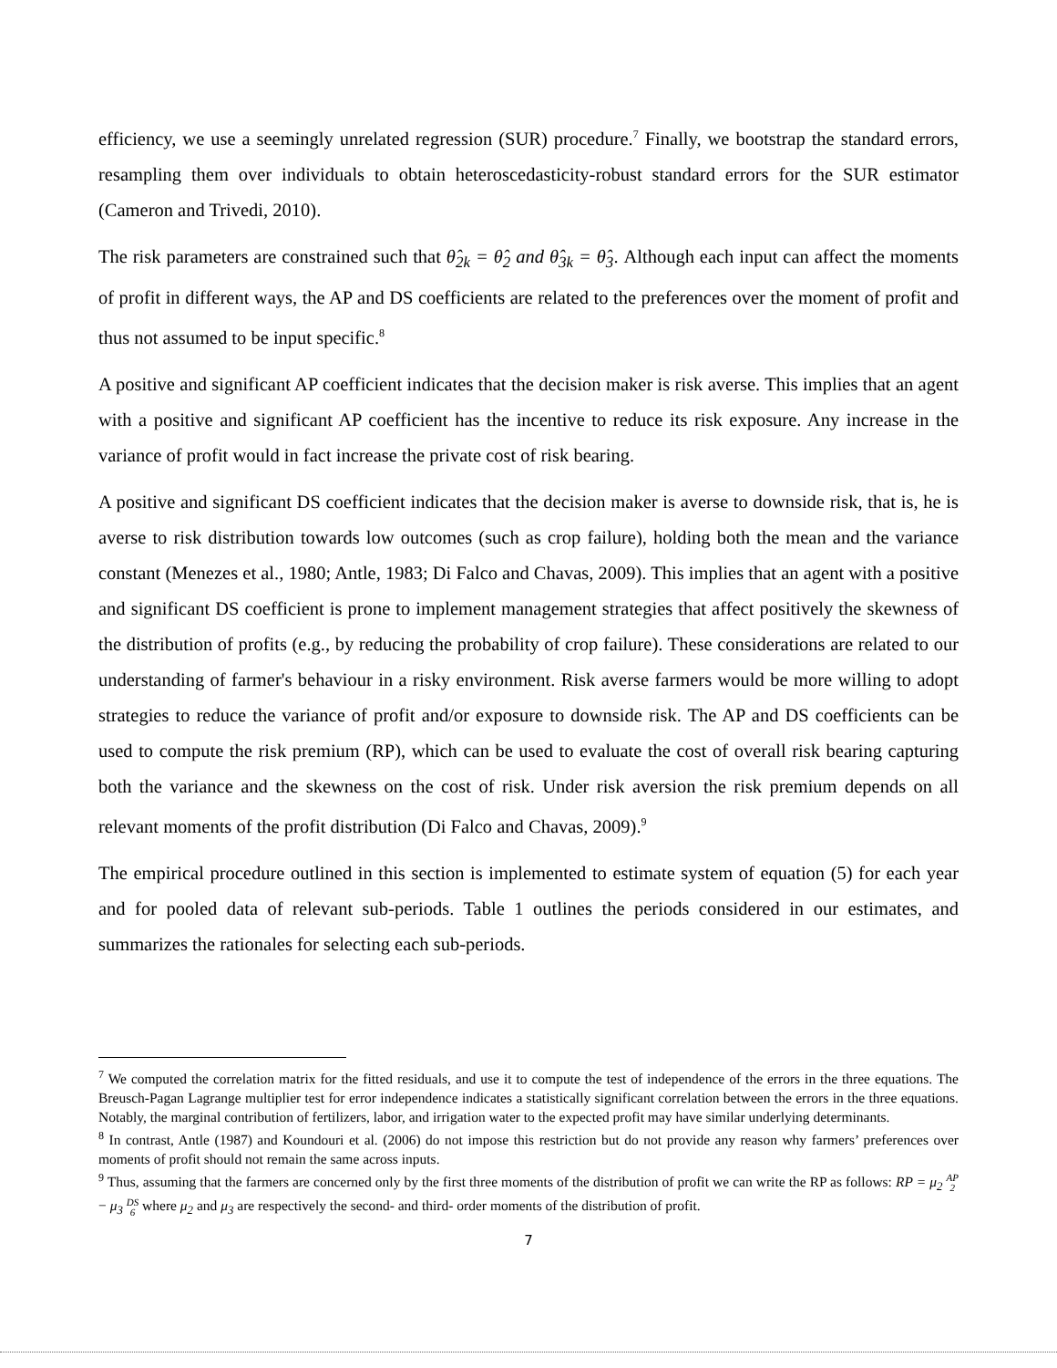efficiency, we use a seemingly unrelated regression (SUR) procedure.<sup>7</sup> Finally, we bootstrap the standard errors, resampling them over individuals to obtain heteroscedasticity-robust standard errors for the SUR estimator (Cameron and Trivedi, 2010).
The risk parameters are constrained such that θ̂<sub>2k</sub> = θ̂<sub>2</sub> and θ̂<sub>3k</sub> = θ̂<sub>3</sub>. Although each input can affect the moments of profit in different ways, the AP and DS coefficients are related to the preferences over the moment of profit and thus not assumed to be input specific.<sup>8</sup>
A positive and significant AP coefficient indicates that the decision maker is risk averse. This implies that an agent with a positive and significant AP coefficient has the incentive to reduce its risk exposure. Any increase in the variance of profit would in fact increase the private cost of risk bearing.
A positive and significant DS coefficient indicates that the decision maker is averse to downside risk, that is, he is averse to risk distribution towards low outcomes (such as crop failure), holding both the mean and the variance constant (Menezes et al., 1980; Antle, 1983; Di Falco and Chavas, 2009). This implies that an agent with a positive and significant DS coefficient is prone to implement management strategies that affect positively the skewness of the distribution of profits (e.g., by reducing the probability of crop failure). These considerations are related to our understanding of farmer's behaviour in a risky environment. Risk averse farmers would be more willing to adopt strategies to reduce the variance of profit and/or exposure to downside risk. The AP and DS coefficients can be used to compute the risk premium (RP), which can be used to evaluate the cost of overall risk bearing capturing both the variance and the skewness on the cost of risk. Under risk aversion the risk premium depends on all relevant moments of the profit distribution (Di Falco and Chavas, 2009).<sup>9</sup>
The empirical procedure outlined in this section is implemented to estimate system of equation (5) for each year and for pooled data of relevant sub-periods. Table 1 outlines the periods considered in our estimates, and summarizes the rationales for selecting each sub-periods.
<sup>7</sup> We computed the correlation matrix for the fitted residuals, and use it to compute the test of independence of the errors in the three equations. The Breusch-Pagan Lagrange multiplier test for error independence indicates a statistically significant correlation between the errors in the three equations. Notably, the marginal contribution of fertilizers, labor, and irrigation water to the expected profit may have similar underlying determinants.
<sup>8</sup> In contrast, Antle (1987) and Koundouri et al. (2006) do not impose this restriction but do not provide any reason why farmers’ preferences over moments of profit should not remain the same across inputs.
<sup>9</sup> Thus, assuming that the farmers are concerned only by the first three moments of the distribution of profit we can write the RP as follows: RP = μ<sub>2</sub> AP
2 − μ<sub>3</sub> DS
6 where μ<sub>2</sub> and μ<sub>3</sub> are respectively the second- and third- order moments of the distribution of profit.
7